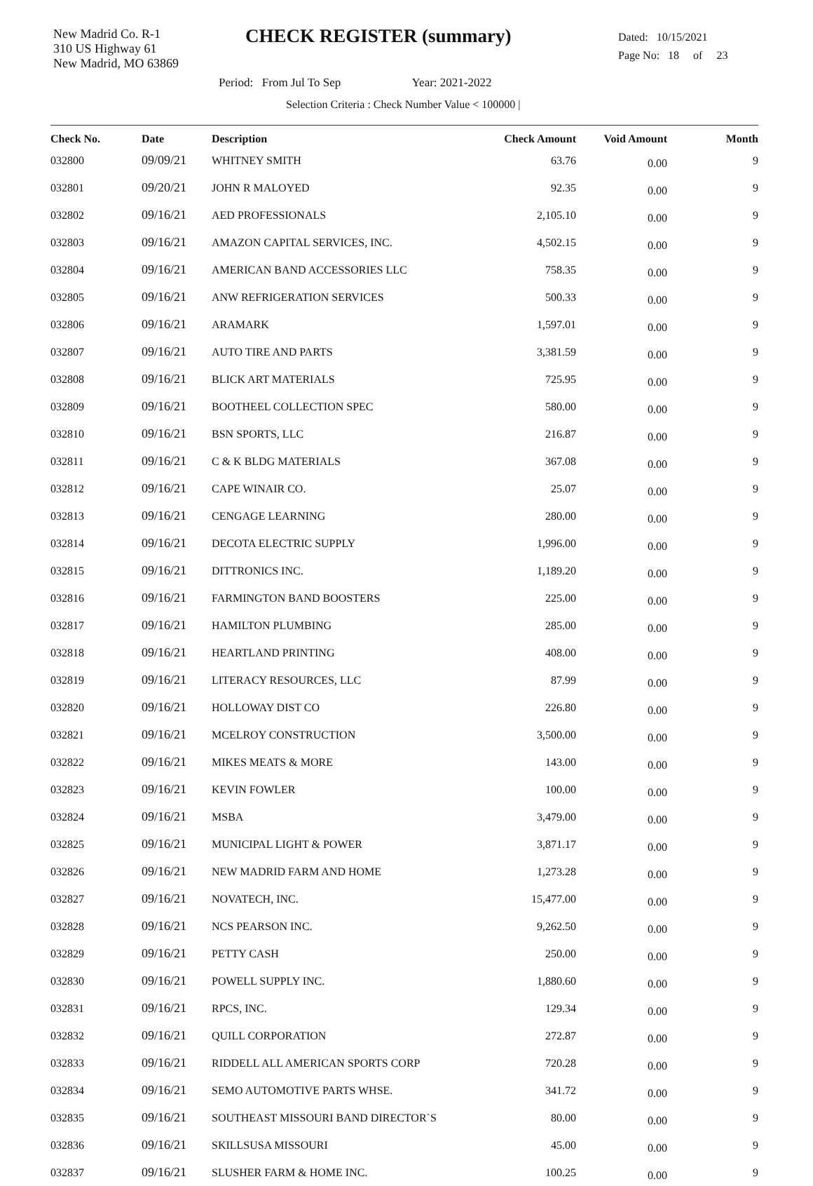New Madrid Co. R-1
310 US Highway 61
New Madrid, MO 63869
CHECK REGISTER (summary)
Dated: 10/15/2021
Page No: 18 of 23
Period: From Jul To Sep Year: 2021-2022
Selection Criteria : Check Number Value < 100000 |
| Check No. | Date | Description | Check Amount | Void Amount | Month |
| --- | --- | --- | --- | --- | --- |
| 032800 | 09/09/21 | WHITNEY SMITH | 63.76 | 0.00 | 9 |
| 032801 | 09/20/21 | JOHN R MALOYED | 92.35 | 0.00 | 9 |
| 032802 | 09/16/21 | AED PROFESSIONALS | 2,105.10 | 0.00 | 9 |
| 032803 | 09/16/21 | AMAZON CAPITAL SERVICES, INC. | 4,502.15 | 0.00 | 9 |
| 032804 | 09/16/21 | AMERICAN BAND ACCESSORIES LLC | 758.35 | 0.00 | 9 |
| 032805 | 09/16/21 | ANW REFRIGERATION SERVICES | 500.33 | 0.00 | 9 |
| 032806 | 09/16/21 | ARAMARK | 1,597.01 | 0.00 | 9 |
| 032807 | 09/16/21 | AUTO TIRE AND PARTS | 3,381.59 | 0.00 | 9 |
| 032808 | 09/16/21 | BLICK ART MATERIALS | 725.95 | 0.00 | 9 |
| 032809 | 09/16/21 | BOOTHEEL COLLECTION SPEC | 580.00 | 0.00 | 9 |
| 032810 | 09/16/21 | BSN SPORTS, LLC | 216.87 | 0.00 | 9 |
| 032811 | 09/16/21 | C & K BLDG MATERIALS | 367.08 | 0.00 | 9 |
| 032812 | 09/16/21 | CAPE WINAIR CO. | 25.07 | 0.00 | 9 |
| 032813 | 09/16/21 | CENGAGE LEARNING | 280.00 | 0.00 | 9 |
| 032814 | 09/16/21 | DECOTA ELECTRIC SUPPLY | 1,996.00 | 0.00 | 9 |
| 032815 | 09/16/21 | DITTRONICS INC. | 1,189.20 | 0.00 | 9 |
| 032816 | 09/16/21 | FARMINGTON BAND BOOSTERS | 225.00 | 0.00 | 9 |
| 032817 | 09/16/21 | HAMILTON PLUMBING | 285.00 | 0.00 | 9 |
| 032818 | 09/16/21 | HEARTLAND PRINTING | 408.00 | 0.00 | 9 |
| 032819 | 09/16/21 | LITERACY RESOURCES, LLC | 87.99 | 0.00 | 9 |
| 032820 | 09/16/21 | HOLLOWAY DIST CO | 226.80 | 0.00 | 9 |
| 032821 | 09/16/21 | MCELROY CONSTRUCTION | 3,500.00 | 0.00 | 9 |
| 032822 | 09/16/21 | MIKES MEATS & MORE | 143.00 | 0.00 | 9 |
| 032823 | 09/16/21 | KEVIN FOWLER | 100.00 | 0.00 | 9 |
| 032824 | 09/16/21 | MSBA | 3,479.00 | 0.00 | 9 |
| 032825 | 09/16/21 | MUNICIPAL LIGHT & POWER | 3,871.17 | 0.00 | 9 |
| 032826 | 09/16/21 | NEW MADRID FARM AND HOME | 1,273.28 | 0.00 | 9 |
| 032827 | 09/16/21 | NOVATECH, INC. | 15,477.00 | 0.00 | 9 |
| 032828 | 09/16/21 | NCS PEARSON INC. | 9,262.50 | 0.00 | 9 |
| 032829 | 09/16/21 | PETTY CASH | 250.00 | 0.00 | 9 |
| 032830 | 09/16/21 | POWELL SUPPLY INC. | 1,880.60 | 0.00 | 9 |
| 032831 | 09/16/21 | RPCS, INC. | 129.34 | 0.00 | 9 |
| 032832 | 09/16/21 | QUILL CORPORATION | 272.87 | 0.00 | 9 |
| 032833 | 09/16/21 | RIDDELL ALL AMERICAN SPORTS CORP | 720.28 | 0.00 | 9 |
| 032834 | 09/16/21 | SEMO AUTOMOTIVE PARTS WHSE. | 341.72 | 0.00 | 9 |
| 032835 | 09/16/21 | SOUTHEAST MISSOURI BAND DIRECTOR`S | 80.00 | 0.00 | 9 |
| 032836 | 09/16/21 | SKILLSUSA MISSOURI | 45.00 | 0.00 | 9 |
| 032837 | 09/16/21 | SLUSHER FARM & HOME INC. | 100.25 | 0.00 | 9 |